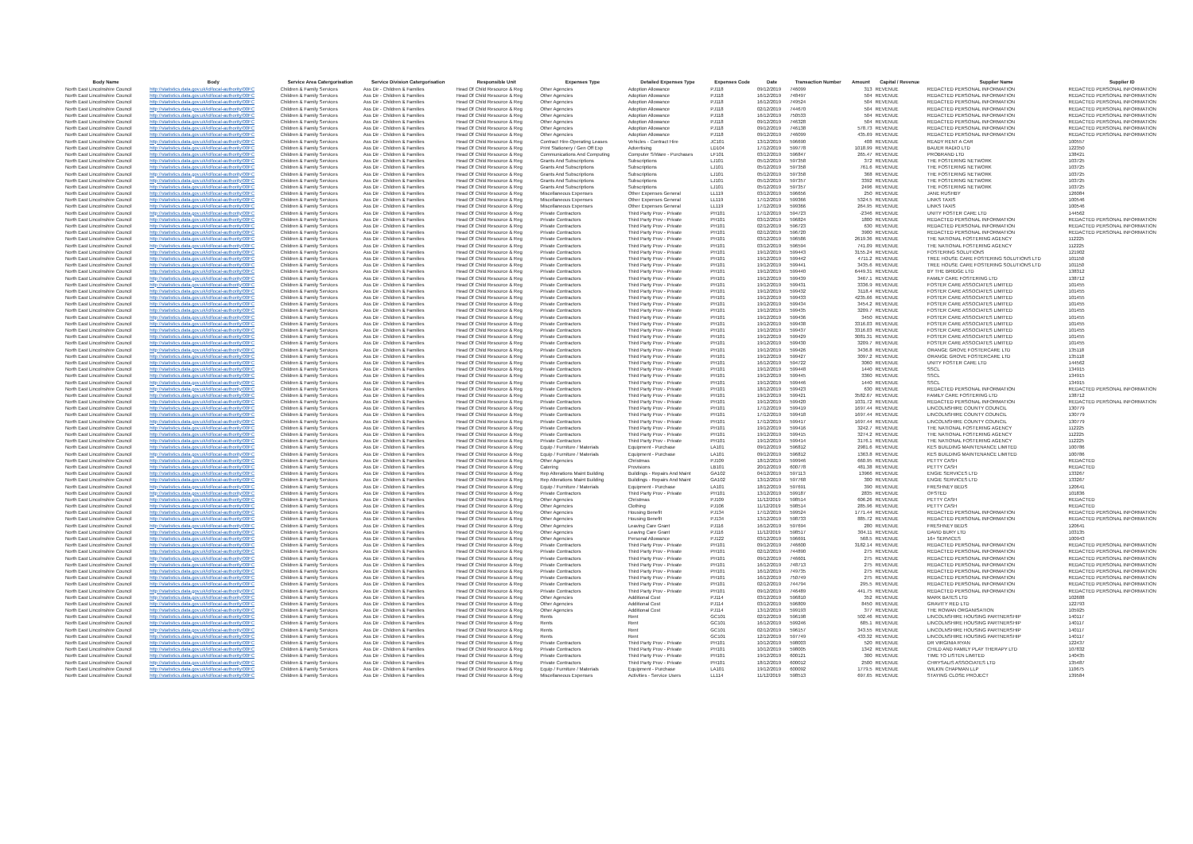| Body Name | Body | Service Area Catergorisation | Service Division Catergorisation | Responsible Unit | Expenses Type | Detailed Expenses Type | Expenses Code | Date | Transaction Number | Amount | Capital / Revenue | Supplier Name | Supplier ID |
| --- | --- | --- | --- | --- | --- | --- | --- | --- | --- | --- | --- | --- | --- |
| North East Lincolnshire Council | http://statistics.data.gov.uk/id/local-authority/00FC | Children & Family Services | Ass Dir - Children & Families | Head Of Child Resource & Reg | Other Agencies | Adoption Allowance | PJ118 | 09/12/2019 | 746099 | 313 | REVENUE | REDACTED PERSONAL INFORMATION | REDACTED PERSONAL INFORMATION |
| North East Lincolnshire Council | http://statistics.data.gov.uk/id/local-authority/00FC | Children & Family Services | Ass Dir - Children & Families | Head Of Child Resource & Reg | Other Agencies | Adoption Allowance | PJ118 | 16/12/2019 | 748497 | 504 | REVENUE | REDACTED PERSONAL INFORMATION | REDACTED PERSONAL INFORMATION |
| North East Lincolnshire Council | http://statistics.data.gov.uk/id/local-authority/00FC | Children & Family Services | Ass Dir - Children & Families | Head Of Child Resource & Reg | Other Agencies | Adoption Allowance | PJ118 | 16/12/2019 | 749524 | 504 | REVENUE | REDACTED PERSONAL INFORMATION | REDACTED PERSONAL INFORMATION |
| North East Lincolnshire Council | http://statistics.data.gov.uk/id/local-authority/00FC | Children & Family Services | Ass Dir - Children & Families | Head Of Child Resource & Reg | Other Agencies | Adoption Allowance | PJ118 | 02/12/2019 | 744670 | 504 | REVENUE | REDACTED PERSONAL INFORMATION | REDACTED PERSONAL INFORMATION |
| North East Lincolnshire Council | http://statistics.data.gov.uk/id/local-authority/00FC | Children & Family Services | Ass Dir - Children & Families | Head Of Child Resource & Reg | Other Agencies | Adoption Allowance | PJ118 | 16/12/2019 | 750533 | 504 | REVENUE | REDACTED PERSONAL INFORMATION | REDACTED PERSONAL INFORMATION |
| North East Lincolnshire Council | http://statistics.data.gov.uk/id/local-authority/00FC | Children & Family Services | Ass Dir - Children & Families | Head Of Child Resource & Reg | Other Agencies | Adoption Allowance | PJ118 | 09/12/2019 | 746328 | 504 | REVENUE | REDACTED PERSONAL INFORMATION | REDACTED PERSONAL INFORMATION |
| North East Lincolnshire Council | http://statistics.data.gov.uk/id/local-authority/00FC | Children & Family Services | Ass Dir - Children & Families | Head Of Child Resource & Reg | Other Agencies | Adoption Allowance | PJ118 | 09/12/2019 | 746138 | 578.73 | REVENUE | REDACTED PERSONAL INFORMATION | REDACTED PERSONAL INFORMATION |
| North East Lincolnshire Council | http://statistics.data.gov.uk/id/local-authority/00FC | Children & Family Services | Ass Dir - Children & Families | Head Of Child Resource & Reg | Other Agencies | Adoption Allowance | PJ118 | 09/12/2019 | 746099 | 435.69 | REVENUE | REDACTED PERSONAL INFORMATION | REDACTED PERSONAL INFORMATION |
| North East Lincolnshire Council | http://statistics.data.gov.uk/id/local-authority/00FC | Children & Family Services | Ass Dir - Children & Families | Head Of Child Resource & Reg | Contract Hire-Operating Leases | Vehicles - Contract Hire | JC101 | 13/12/2019 | 596690 | 408 | REVENUE | READY RENT A CAR | 100557 |
| North East Lincolnshire Council | http://statistics.data.gov.uk/id/local-authority/00FC | Children & Family Services | Ass Dir - Children & Families | Head Of Child Resource & Reg | Print Stationery / Gen Off Exp | Advertising | LD104 | 17/12/2019 | 599778 | 1018.99 | REVENUE | BAUER RADIO LTD | 122350 |
| North East Lincolnshire Council | http://statistics.data.gov.uk/id/local-authority/00FC | Children & Family Services | Ass Dir - Children & Families | Head Of Child Resource & Reg | Communications And Computing | Computer S/Ware - Purchases | LF101 | 03/12/2019 | 596847 | 265.47 | REVENUE | PROBRAND LTD | 138421 |
| North East Lincolnshire Council | http://statistics.data.gov.uk/id/local-authority/00FC | Children & Family Services | Ass Dir - Children & Families | Head Of Child Resource & Reg | Grants And Subscriptions | Subscriptions | LJ101 | 05/12/2019 | 597358 | 372 | REVENUE | THE FOSTERING NETWORK | 103725 |
| North East Lincolnshire Council | http://statistics.data.gov.uk/id/local-authority/00FC | Children & Family Services | Ass Dir - Children & Families | Head Of Child Resource & Reg | Grants And Subscriptions | Subscriptions | LJ101 | 05/12/2019 | 597358 | 761.6 | REVENUE | THE FOSTERING NETWORK | 103725 |
| North East Lincolnshire Council | http://statistics.data.gov.uk/id/local-authority/00FC | Children & Family Services | Ass Dir - Children & Families | Head Of Child Resource & Reg | Grants And Subscriptions | Subscriptions | LJ101 | 05/12/2019 | 597358 | 368 | REVENUE | THE FOSTERING NETWORK | 103725 |
| North East Lincolnshire Council | http://statistics.data.gov.uk/id/local-authority/00FC | Children & Family Services | Ass Dir - Children & Families | Head Of Child Resource & Reg | Grants And Subscriptions | Subscriptions | LJ101 | 05/12/2019 | 597357 | 3392 | REVENUE | THE FOSTERING NETWORK | 103725 |
| North East Lincolnshire Council | http://statistics.data.gov.uk/id/local-authority/00FC | Children & Family Services | Ass Dir - Children & Families | Head Of Child Resource & Reg | Grants And Subscriptions | Subscriptions | LJ101 | 05/12/2019 | 597357 | 2496 | REVENUE | THE FOSTERING NETWORK | 103725 |
| North East Lincolnshire Council | http://statistics.data.gov.uk/id/local-authority/00FC | Children & Family Services | Ass Dir - Children & Families | Head Of Child Resource & Reg | Miscellaneous Expenses | Other Expenses General | LL119 | 03/12/2019 | 596656 | 250 | REVENUE | JANE RUSHBY | 126084 |
| North East Lincolnshire Council | http://statistics.data.gov.uk/id/local-authority/00FC | Children & Family Services | Ass Dir - Children & Families | Head Of Child Resource & Reg | Miscellaneous Expenses | Other Expenses General | LL119 | 17/12/2019 | 599366 | 5324.5 | REVENUE | LINKS TAXIS | 100546 |
| North East Lincolnshire Council | http://statistics.data.gov.uk/id/local-authority/00FC | Children & Family Services | Ass Dir - Children & Families | Head Of Child Resource & Reg | Miscellaneous Expenses | Other Expenses General | LL119 | 17/12/2019 | 599366 | 264.95 | REVENUE | LINKS TAXIS | 100546 |
| North East Lincolnshire Council | http://statistics.data.gov.uk/id/local-authority/00FC | Children & Family Services | Ass Dir - Children & Families | Head Of Child Resource & Reg | Private Contractors | Third Party Prov - Private | PH101 | 17/12/2019 | 594723 | -2346 | REVENUE | UNITY FOSTER CARE LTD | 144562 |
| North East Lincolnshire Council | http://statistics.data.gov.uk/id/local-authority/00FC | Children & Family Services | Ass Dir - Children & Families | Head Of Child Resource & Reg | Private Contractors | Third Party Prov - Private | PH101 | 03/12/2019 | 596824 | 1800 | REVENUE | REDACTED PERSONAL INFORMATION | REDACTED PERSONAL INFORMATION |
| North East Lincolnshire Council | http://statistics.data.gov.uk/id/local-authority/00FC | Children & Family Services | Ass Dir - Children & Families | Head Of Child Resource & Reg | Private Contractors | Third Party Prov - Private | PH101 | 02/12/2019 | 596723 | 630 | REVENUE | REDACTED PERSONAL INFORMATION | REDACTED PERSONAL INFORMATION |
| North East Lincolnshire Council | http://statistics.data.gov.uk/id/local-authority/00FC | Children & Family Services | Ass Dir - Children & Families | Head Of Child Resource & Reg | Private Contractors | Third Party Prov - Private | PH101 | 02/12/2019 | 596720 | 3900 | REVENUE | REDACTED PERSONAL INFORMATION | REDACTED PERSONAL INFORMATION |
| North East Lincolnshire Council | http://statistics.data.gov.uk/id/local-authority/00FC | Children & Family Services | Ass Dir - Children & Families | Head Of Child Resource & Reg | Private Contractors | Third Party Prov - Private | PH101 | 03/12/2019 | 596586 | 2619.36 | REVENUE | THE NATIONAL FOSTERING AGENCY | 112225 |
| North East Lincolnshire Council | http://statistics.data.gov.uk/id/local-authority/00FC | Children & Family Services | Ass Dir - Children & Families | Head Of Child Resource & Reg | Private Contractors | Third Party Prov - Private | PH101 | 03/12/2019 | 596594 | 741.09 | REVENUE | THE NATIONAL FOSTERING AGENCY | 112225 |
| North East Lincolnshire Council | http://statistics.data.gov.uk/id/local-authority/00FC | Children & Family Services | Ass Dir - Children & Families | Head Of Child Resource & Reg | Private Contractors | Third Party Prov - Private | PH101 | 19/12/2019 | 599443 | 3155.24 | REVENUE | FOSTERING SOLUTIONS | 121902 |
| North East Lincolnshire Council | http://statistics.data.gov.uk/id/local-authority/00FC | Children & Family Services | Ass Dir - Children & Families | Head Of Child Resource & Reg | Private Contractors | Third Party Prov - Private | PH101 | 19/12/2019 | 599442 | 4711.2 | REVENUE | TREE HOUSE CARE FOSTERING SOLUTIONS LTD | 101150 |
| North East Lincolnshire Council | http://statistics.data.gov.uk/id/local-authority/00FC | Children & Family Services | Ass Dir - Children & Families | Head Of Child Resource & Reg | Private Contractors | Third Party Prov - Private | PH101 | 19/12/2019 | 599441 | 3435.6 | REVENUE | TREE HOUSE CARE FOSTERING SOLUTIONS LTD | 101150 |
| North East Lincolnshire Council | http://statistics.data.gov.uk/id/local-authority/00FC | Children & Family Services | Ass Dir - Children & Families | Head Of Child Resource & Reg | Private Contractors | Third Party Prov - Private | PH101 | 19/12/2019 | 599440 | 6449.31 | REVENUE | BY THE BRIDGE LTD | 138312 |
| North East Lincolnshire Council | http://statistics.data.gov.uk/id/local-authority/00FC | Children & Family Services | Ass Dir - Children & Families | Head Of Child Resource & Reg | Private Contractors | Third Party Prov - Private | PH101 | 19/12/2019 | 599439 | 3467.1 | REVENUE | FAMILY CARE FOSTERING LTD | 138712 |
| North East Lincolnshire Council | http://statistics.data.gov.uk/id/local-authority/00FC | Children & Family Services | Ass Dir - Children & Families | Head Of Child Resource & Reg | Private Contractors | Third Party Prov - Private | PH101 | 19/12/2019 | 599431 | 3336.9 | REVENUE | FOSTER CARE ASSOCIATES LIMITED | 101455 |
| North East Lincolnshire Council | http://statistics.data.gov.uk/id/local-authority/00FC | Children & Family Services | Ass Dir - Children & Families | Head Of Child Resource & Reg | Private Contractors | Third Party Prov - Private | PH101 | 19/12/2019 | 599432 | 3118.4 | REVENUE | FOSTER CARE ASSOCIATES LIMITED | 101455 |
| North East Lincolnshire Council | http://statistics.data.gov.uk/id/local-authority/00FC | Children & Family Services | Ass Dir - Children & Families | Head Of Child Resource & Reg | Private Contractors | Third Party Prov - Private | PH101 | 19/12/2019 | 599433 | 4235.66 | REVENUE | FOSTER CARE ASSOCIATES LIMITED | 101455 |
| North East Lincolnshire Council | http://statistics.data.gov.uk/id/local-authority/00FC | Children & Family Services | Ass Dir - Children & Families | Head Of Child Resource & Reg | Private Contractors | Third Party Prov - Private | PH101 | 19/12/2019 | 599434 | 3454.2 | REVENUE | FOSTER CARE ASSOCIATES LIMITED | 101455 |
| North East Lincolnshire Council | http://statistics.data.gov.uk/id/local-authority/00FC | Children & Family Services | Ass Dir - Children & Families | Head Of Child Resource & Reg | Private Contractors | Third Party Prov - Private | PH101 | 19/12/2019 | 599435 | 3209.7 | REVENUE | FOSTER CARE ASSOCIATES LIMITED | 101455 |
| North East Lincolnshire Council | http://statistics.data.gov.uk/id/local-authority/00FC | Children & Family Services | Ass Dir - Children & Families | Head Of Child Resource & Reg | Private Contractors | Third Party Prov - Private | PH101 | 19/12/2019 | 599436 | 3450 | REVENUE | FOSTER CARE ASSOCIATES LIMITED | 101455 |
| North East Lincolnshire Council | http://statistics.data.gov.uk/id/local-authority/00FC | Children & Family Services | Ass Dir - Children & Families | Head Of Child Resource & Reg | Private Contractors | Third Party Prov - Private | PH101 | 19/12/2019 | 599438 | 3316.03 | REVENUE | FOSTER CARE ASSOCIATES LIMITED | 101455 |
| North East Lincolnshire Council | http://statistics.data.gov.uk/id/local-authority/00FC | Children & Family Services | Ass Dir - Children & Families | Head Of Child Resource & Reg | Private Contractors | Third Party Prov - Private | PH101 | 19/12/2019 | 599437 | 3316.03 | REVENUE | FOSTER CARE ASSOCIATES LIMITED | 101455 |
| North East Lincolnshire Council | http://statistics.data.gov.uk/id/local-authority/00FC | Children & Family Services | Ass Dir - Children & Families | Head Of Child Resource & Reg | Private Contractors | Third Party Prov - Private | PH101 | 19/12/2019 | 599429 | 3081.31 | REVENUE | FOSTER CARE ASSOCIATES LIMITED | 101455 |
| North East Lincolnshire Council | http://statistics.data.gov.uk/id/local-authority/00FC | Children & Family Services | Ass Dir - Children & Families | Head Of Child Resource & Reg | Private Contractors | Third Party Prov - Private | PH101 | 19/12/2019 | 599430 | 3209.7 | REVENUE | FOSTER CARE ASSOCIATES LIMITED | 101455 |
| North East Lincolnshire Council | http://statistics.data.gov.uk/id/local-authority/00FC | Children & Family Services | Ass Dir - Children & Families | Head Of Child Resource & Reg | Private Contractors | Third Party Prov - Private | PH101 | 19/12/2019 | 599426 | 3436.8 | REVENUE | ORANGE GROVE FOSTERCARE LTD | 135118 |
| North East Lincolnshire Council | http://statistics.data.gov.uk/id/local-authority/00FC | Children & Family Services | Ass Dir - Children & Families | Head Of Child Resource & Reg | Private Contractors | Third Party Prov - Private | PH101 | 19/12/2019 | 599427 | 3097.2 | REVENUE | ORANGE GROVE FOSTERCARE LTD | 135118 |
| North East Lincolnshire Council | http://statistics.data.gov.uk/id/local-authority/00FC | Children & Family Services | Ass Dir - Children & Families | Head Of Child Resource & Reg | Private Contractors | Third Party Prov - Private | PH101 | 16/12/2019 | 594722 | 3060 | REVENUE | UNITY FOSTER CARE LTD | 144562 |
| North East Lincolnshire Council | http://statistics.data.gov.uk/id/local-authority/00FC | Children & Family Services | Ass Dir - Children & Families | Head Of Child Resource & Reg | Private Contractors | Third Party Prov - Private | PH101 | 19/12/2019 | 599448 | 1440 | REVENUE | SSCL | 134915 |
| North East Lincolnshire Council | http://statistics.data.gov.uk/id/local-authority/00FC | Children & Family Services | Ass Dir - Children & Families | Head Of Child Resource & Reg | Private Contractors | Third Party Prov - Private | PH101 | 19/12/2019 | 599445 | 3360 | REVENUE | SSCL | 134915 |
| North East Lincolnshire Council | http://statistics.data.gov.uk/id/local-authority/00FC | Children & Family Services | Ass Dir - Children & Families | Head Of Child Resource & Reg | Private Contractors | Third Party Prov - Private | PH101 | 19/12/2019 | 599446 | 1440 | REVENUE | SSCL | 134915 |
| North East Lincolnshire Council | http://statistics.data.gov.uk/id/local-authority/00FC | Children & Family Services | Ass Dir - Children & Families | Head Of Child Resource & Reg | Private Contractors | Third Party Prov - Private | PH101 | 18/12/2019 | 599423 | 630 | REVENUE | REDACTED PERSONAL INFORMATION | REDACTED PERSONAL INFORMATION |
| North East Lincolnshire Council | http://statistics.data.gov.uk/id/local-authority/00FC | Children & Family Services | Ass Dir - Children & Families | Head Of Child Resource & Reg | Private Contractors | Third Party Prov - Private | PH101 | 19/12/2019 | 599421 | 3582.67 | REVENUE | FAMILY CARE FOSTERING LTD | 138712 |
| North East Lincolnshire Council | http://statistics.data.gov.uk/id/local-authority/00FC | Children & Family Services | Ass Dir - Children & Families | Head Of Child Resource & Reg | Private Contractors | Third Party Prov - Private | PH101 | 19/12/2019 | 599420 | 1031.72 | REVENUE | REDACTED PERSONAL INFORMATION | REDACTED PERSONAL INFORMATION |
| North East Lincolnshire Council | http://statistics.data.gov.uk/id/local-authority/00FC | Children & Family Services | Ass Dir - Children & Families | Head Of Child Resource & Reg | Private Contractors | Third Party Prov - Private | PH101 | 17/12/2019 | 599419 | 1697.44 | REVENUE | LINCOLNSHIRE COUNTY COUNCIL | 130779 |
| North East Lincolnshire Council | http://statistics.data.gov.uk/id/local-authority/00FC | Children & Family Services | Ass Dir - Children & Families | Head Of Child Resource & Reg | Private Contractors | Third Party Prov - Private | PH101 | 17/12/2019 | 599418 | 1697.44 | REVENUE | LINCOLNSHIRE COUNTY COUNCIL | 130779 |
| North East Lincolnshire Council | http://statistics.data.gov.uk/id/local-authority/00FC | Children & Family Services | Ass Dir - Children & Families | Head Of Child Resource & Reg | Private Contractors | Third Party Prov - Private | PH101 | 17/12/2019 | 599417 | 1697.44 | REVENUE | LINCOLNSHIRE COUNTY COUNCIL | 130779 |
| North East Lincolnshire Council | http://statistics.data.gov.uk/id/local-authority/00FC | Children & Family Services | Ass Dir - Children & Families | Head Of Child Resource & Reg | Private Contractors | Third Party Prov - Private | PH101 | 19/12/2019 | 599416 | 3242.7 | REVENUE | THE NATIONAL FOSTERING AGENCY | 112225 |
| North East Lincolnshire Council | http://statistics.data.gov.uk/id/local-authority/00FC | Children & Family Services | Ass Dir - Children & Families | Head Of Child Resource & Reg | Private Contractors | Third Party Prov - Private | PH101 | 19/12/2019 | 599415 | 3274.2 | REVENUE | THE NATIONAL FOSTERING AGENCY | 112225 |
| North East Lincolnshire Council | http://statistics.data.gov.uk/id/local-authority/00FC | Children & Family Services | Ass Dir - Children & Families | Head Of Child Resource & Reg | Private Contractors | Third Party Prov - Private | PH101 | 19/12/2019 | 599414 | 3176.1 | REVENUE | THE NATIONAL FOSTERING AGENCY | 112225 |
| North East Lincolnshire Council | http://statistics.data.gov.uk/id/local-authority/00FC | Children & Family Services | Ass Dir - Children & Families | Head Of Child Resource & Reg | Equip / Furniture / Materials | Equipment - Purchase | LA101 | 09/12/2019 | 596812 | 2981.6 | REVENUE | KES BUILDING MAINTENANCE LIMITED | 100786 |
| North East Lincolnshire Council | http://statistics.data.gov.uk/id/local-authority/00FC | Children & Family Services | Ass Dir - Children & Families | Head Of Child Resource & Reg | Equip / Furniture / Materials | Equipment - Purchase | LA101 | 09/12/2019 | 596812 | 1363.8 | REVENUE | KES BUILDING MAINTENANCE LIMITED | 100786 |
| North East Lincolnshire Council | http://statistics.data.gov.uk/id/local-authority/00FC | Children & Family Services | Ass Dir - Children & Families | Head Of Child Resource & Reg | Other Agencies | Christmas | PJ109 | 18/12/2019 | 599946 | 660.95 | REVENUE | PETTY CASH | REDACTED |
| North East Lincolnshire Council | http://statistics.data.gov.uk/id/local-authority/00FC | Children & Family Services | Ass Dir - Children & Families | Head Of Child Resource & Reg | Catering | Provisions | LB101 | 20/12/2019 | 600778 | 481.38 | REVENUE | PETTY CASH | REDACTED |
| North East Lincolnshire Council | http://statistics.data.gov.uk/id/local-authority/00FC | Children & Family Services | Ass Dir - Children & Families | Head Of Child Resource & Reg | Rep Alterations Maint Building | Buildings - Repairs And Maint | GA102 | 04/12/2019 | 597113 | 13966 | REVENUE | ENGIE SERVICES LTD | 133267 |
| North East Lincolnshire Council | http://statistics.data.gov.uk/id/local-authority/00FC | Children & Family Services | Ass Dir - Children & Families | Head Of Child Resource & Reg | Rep Alterations Maint Building | Buildings - Repairs And Maint | GA102 | 13/12/2019 | 597768 | 300 | REVENUE | ENGIE SERVICES LTD | 133267 |
| North East Lincolnshire Council | http://statistics.data.gov.uk/id/local-authority/00FC | Children & Family Services | Ass Dir - Children & Families | Head Of Child Resource & Reg | Equip / Furniture / Materials | Equipment - Purchase | LA101 | 18/12/2019 | 597691 | 390 | REVENUE | FRESHNEY BEDS | 120641 |
| North East Lincolnshire Council | http://statistics.data.gov.uk/id/local-authority/00FC | Children & Family Services | Ass Dir - Children & Families | Head Of Child Resource & Reg | Private Contractors | Third Party Prov - Private | PH101 | 13/12/2019 | 599187 | 2835 | REVENUE | OFSTED | 101836 |
| North East Lincolnshire Council | http://statistics.data.gov.uk/id/local-authority/00FC | Children & Family Services | Ass Dir - Children & Families | Head Of Child Resource & Reg | Other Agencies | Christmas | PJ109 | 11/12/2019 | 598514 | 606.26 | REVENUE | PETTY CASH | REDACTED |
| North East Lincolnshire Council | http://statistics.data.gov.uk/id/local-authority/00FC | Children & Family Services | Ass Dir - Children & Families | Head Of Child Resource & Reg | Other Agencies | Clothing | PJ106 | 11/12/2019 | 598514 | 285.96 | REVENUE | PETTY CASH | REDACTED |
| North East Lincolnshire Council | http://statistics.data.gov.uk/id/local-authority/00FC | Children & Family Services | Ass Dir - Children & Families | Head Of Child Resource & Reg | Other Agencies | Housing Benefit | PJ134 | 17/12/2019 | 599524 | 1771.44 | REVENUE | REDACTED PERSONAL INFORMATION | REDACTED PERSONAL INFORMATION |
| North East Lincolnshire Council | http://statistics.data.gov.uk/id/local-authority/00FC | Children & Family Services | Ass Dir - Children & Families | Head Of Child Resource & Reg | Other Agencies | Housing Benefit | PJ134 | 13/12/2019 | 598733 | 885.72 | REVENUE | REDACTED PERSONAL INFORMATION | REDACTED PERSONAL INFORMATION |
| North East Lincolnshire Council | http://statistics.data.gov.uk/id/local-authority/00FC | Children & Family Services | Ass Dir - Children & Families | Head Of Child Resource & Reg | Other Agencies | Leaving Care Grant | PJ116 | 16/12/2019 | 597694 | 280 | REVENUE | FRESHNEY BEDS | 120641 |
| North East Lincolnshire Council | http://statistics.data.gov.uk/id/local-authority/00FC | Children & Family Services | Ass Dir - Children & Families | Head Of Child Resource & Reg | Other Agencies | Leaving Care Grant | PJ116 | 11/12/2019 | 598517 | 304.11 | REVENUE | DAVID BURY LTD | 103135 |
| North East Lincolnshire Council | http://statistics.data.gov.uk/id/local-authority/00FC | Children & Family Services | Ass Dir - Children & Families | Head Of Child Resource & Reg | Other Agencies | Personal Allowance | PJ122 | 03/12/2019 | 596691 | 568.5 | REVENUE | 16+ SERVICES | 100943 |
| North East Lincolnshire Council | http://statistics.data.gov.uk/id/local-authority/00FC | Children & Family Services | Ass Dir - Children & Families | Head Of Child Resource & Reg | Private Contractors | Third Party Prov - Private | PH101 | 09/12/2019 | 746600 | 3182.14 | REVENUE | REDACTED PERSONAL INFORMATION | REDACTED PERSONAL INFORMATION |
| North East Lincolnshire Council | http://statistics.data.gov.uk/id/local-authority/00FC | Children & Family Services | Ass Dir - Children & Families | Head Of Child Resource & Reg | Private Contractors | Third Party Prov - Private | PH101 | 02/12/2019 | 744890 | 275 | REVENUE | REDACTED PERSONAL INFORMATION | REDACTED PERSONAL INFORMATION |
| North East Lincolnshire Council | http://statistics.data.gov.uk/id/local-authority/00FC | Children & Family Services | Ass Dir - Children & Families | Head Of Child Resource & Reg | Private Contractors | Third Party Prov - Private | PH101 | 09/12/2019 | 746601 | 275 | REVENUE | REDACTED PERSONAL INFORMATION | REDACTED PERSONAL INFORMATION |
| North East Lincolnshire Council | http://statistics.data.gov.uk/id/local-authority/00FC | Children & Family Services | Ass Dir - Children & Families | Head Of Child Resource & Reg | Private Contractors | Third Party Prov - Private | PH101 | 16/12/2019 | 748713 | 275 | REVENUE | REDACTED PERSONAL INFORMATION | REDACTED PERSONAL INFORMATION |
| North East Lincolnshire Council | http://statistics.data.gov.uk/id/local-authority/00FC | Children & Family Services | Ass Dir - Children & Families | Head Of Child Resource & Reg | Private Contractors | Third Party Prov - Private | PH101 | 16/12/2019 | 749735 | 275 | REVENUE | REDACTED PERSONAL INFORMATION | REDACTED PERSONAL INFORMATION |
| North East Lincolnshire Council | http://statistics.data.gov.uk/id/local-authority/00FC | Children & Family Services | Ass Dir - Children & Families | Head Of Child Resource & Reg | Private Contractors | Third Party Prov - Private | PH101 | 16/12/2019 | 750749 | 275 | REVENUE | REDACTED PERSONAL INFORMATION | REDACTED PERSONAL INFORMATION |
| North East Lincolnshire Council | http://statistics.data.gov.uk/id/local-authority/00FC | Children & Family Services | Ass Dir - Children & Families | Head Of Child Resource & Reg | Private Contractors | Third Party Prov - Private | PH101 | 02/12/2019 | 744794 | 295.5 | REVENUE | REDACTED PERSONAL INFORMATION | REDACTED PERSONAL INFORMATION |
| North East Lincolnshire Council | http://statistics.data.gov.uk/id/local-authority/00FC | Children & Family Services | Ass Dir - Children & Families | Head Of Child Resource & Reg | Private Contractors | Third Party Prov - Private | PH101 | 09/12/2019 | 746489 | 441.75 | REVENUE | REDACTED PERSONAL INFORMATION | REDACTED PERSONAL INFORMATION |
| North East Lincolnshire Council | http://statistics.data.gov.uk/id/local-authority/00FC | Children & Family Services | Ass Dir - Children & Families | Head Of Child Resource & Reg | Other Agencies | Additional Cost | PJ114 | 03/12/2019 | 596810 | 352 | REVENUE | MARK BATES LTD | 102688 |
| North East Lincolnshire Council | http://statistics.data.gov.uk/id/local-authority/00FC | Children & Family Services | Ass Dir - Children & Families | Head Of Child Resource & Reg | Other Agencies | Additional Cost | PJ114 | 03/12/2019 | 596809 | 8450 | REVENUE | GRAVITY RED LTD | 122793 |
| North East Lincolnshire Council | http://statistics.data.gov.uk/id/local-authority/00FC | Children & Family Services | Ass Dir - Children & Families | Head Of Child Resource & Reg | Other Agencies | Additional Cost | PJ114 | 13/12/2019 | 599193 | 377 | REVENUE | THE ROWAN ORGANISATION | 105925 |
| North East Lincolnshire Council | http://statistics.data.gov.uk/id/local-authority/00FC | Children & Family Services | Ass Dir - Children & Families | Head Of Child Resource & Reg | Rents | Rent | GC101 | 02/12/2019 | 596198 | 502.46 | REVENUE | LINCOLNSHIRE HOUSING PARTNERSHIP | 140117 |
| North East Lincolnshire Council | http://statistics.data.gov.uk/id/local-authority/00FC | Children & Family Services | Ass Dir - Children & Families | Head Of Child Resource & Reg | Rents | Rent | GC101 | 16/12/2019 | 599246 | 685.1 | REVENUE | LINCOLNSHIRE HOUSING PARTNERSHIP | 140117 |
| North East Lincolnshire Council | http://statistics.data.gov.uk/id/local-authority/00FC | Children & Family Services | Ass Dir - Children & Families | Head Of Child Resource & Reg | Rents | Rent | GC101 | 02/12/2019 | 596157 | 343.55 | REVENUE | LINCOLNSHIRE HOUSING PARTNERSHIP | 140117 |
| North East Lincolnshire Council | http://statistics.data.gov.uk/id/local-authority/00FC | Children & Family Services | Ass Dir - Children & Families | Head Of Child Resource & Reg | Rents | Rent | GC101 | 12/12/2019 | 597749 | 433.32 | REVENUE | LINCOLNSHIRE HOUSING PARTNERSHIP | 140117 |
| North East Lincolnshire Council | http://statistics.data.gov.uk/id/local-authority/00FC | Children & Family Services | Ass Dir - Children & Families | Head Of Child Resource & Reg | Private Contractors | Third Party Prov - Private | PH101 | 10/12/2019 | 598003 | 520 | REVENUE | DR VIRGINIA RYAN | 122437 |
| North East Lincolnshire Council | http://statistics.data.gov.uk/id/local-authority/00FC | Children & Family Services | Ass Dir - Children & Families | Head Of Child Resource & Reg | Private Contractors | Third Party Prov - Private | PH101 | 10/12/2019 | 598005 | 1342 | REVENUE | CHILD AND FAMILY PLAY THERAPY LTD | 107832 |
| North East Lincolnshire Council | http://statistics.data.gov.uk/id/local-authority/00FC | Children & Family Services | Ass Dir - Children & Families | Head Of Child Resource & Reg | Private Contractors | Third Party Prov - Private | PH101 | 19/12/2019 | 600121 | 300 | REVENUE | TIME TO LISTEN LIMITED | 140435 |
| North East Lincolnshire Council | http://statistics.data.gov.uk/id/local-authority/00FC | Children & Family Services | Ass Dir - Children & Families | Head Of Child Resource & Reg | Private Contractors | Third Party Prov - Private | PH101 | 18/12/2019 | 600012 | 2500 | REVENUE | CHRYSALIS ASSOCIATES LTD | 135487 |
| North East Lincolnshire Council | http://statistics.data.gov.uk/id/local-authority/00FC | Children & Family Services | Ass Dir - Children & Families | Head Of Child Resource & Reg | Equip / Furniture / Materials | Equipment - Purchase | LA101 | 19/12/2019 | 600092 | 1779.5 | REVENUE | WILKIN CHAPMAN LLP | 110675 |
| North East Lincolnshire Council | http://statistics.data.gov.uk/id/local-authority/00FC | Children & Family Services | Ass Dir - Children & Families | Head Of Child Resource & Reg | Miscellaneous Expenses | Activities - Service Users | LL114 | 11/12/2019 | 598513 | 697.65 | REVENUE | STAYING CLOSE PROJECT | 139584 |